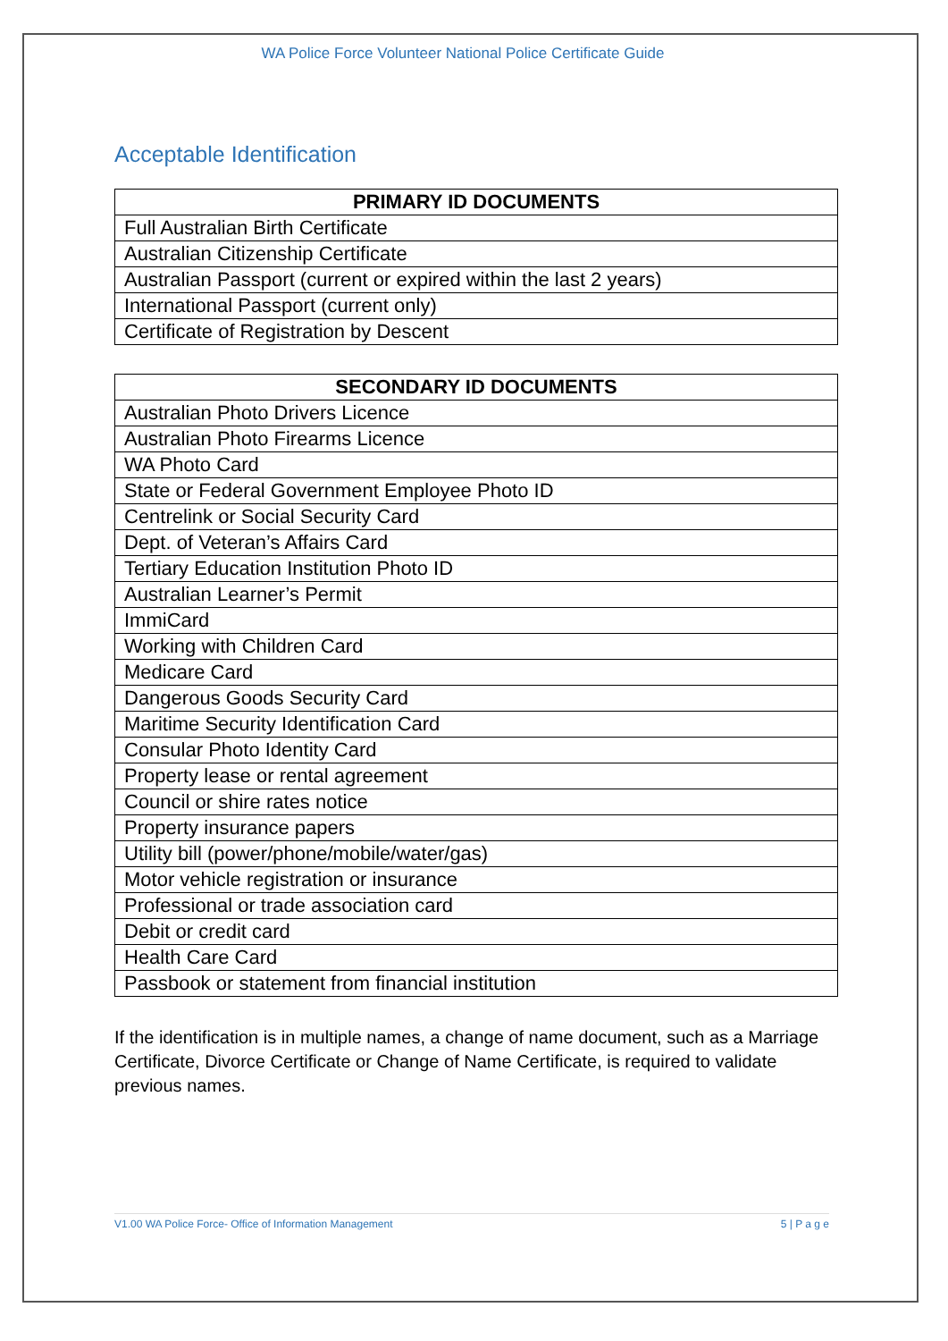WA Police Force Volunteer National Police Certificate Guide
Acceptable Identification
| PRIMARY ID DOCUMENTS |
| --- |
| Full Australian Birth Certificate |
| Australian Citizenship Certificate |
| Australian Passport (current or expired within the last 2 years) |
| International Passport (current only) |
| Certificate of Registration by Descent |
| SECONDARY ID DOCUMENTS |
| --- |
| Australian Photo Drivers Licence |
| Australian Photo Firearms Licence |
| WA Photo Card |
| State or Federal Government Employee Photo ID |
| Centrelink or Social Security Card |
| Dept. of Veteran’s Affairs Card |
| Tertiary Education Institution Photo ID |
| Australian Learner’s Permit |
| ImmiCard |
| Working with Children Card |
| Medicare Card |
| Dangerous Goods Security Card |
| Maritime Security Identification Card |
| Consular Photo Identity Card |
| Property lease or rental agreement |
| Council or shire rates notice |
| Property insurance papers |
| Utility bill (power/phone/mobile/water/gas) |
| Motor vehicle registration or insurance |
| Professional or trade association card |
| Debit or credit card |
| Health Care Card |
| Passbook or statement from financial institution |
If the identification is in multiple names, a change of name document, such as a Marriage Certificate, Divorce Certificate or Change of Name Certificate, is required to validate previous names.
V1.00 WA Police Force- Office of Information Management 5 | P a g e